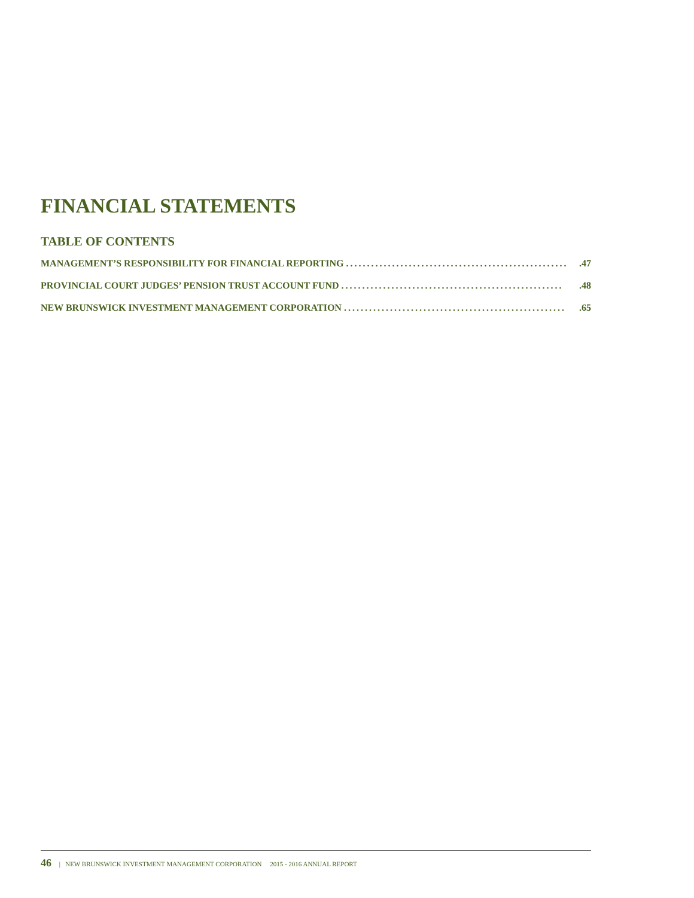FINANCIAL STATEMENTS
TABLE OF CONTENTS
MANAGEMENT’S RESPONSIBILITY FOR FINANCIAL REPORTING......................................................47
PROVINCIAL COURT JUDGES’ PENSION TRUST ACCOUNT FUND......................................................48
NEW BRUNSWICK INVESTMENT MANAGEMENT CORPORATION......................................................65
46 | NEW BRUNSWICK INVESTMENT MANAGEMENT CORPORATION 2015 - 2016 ANNUAL REPORT